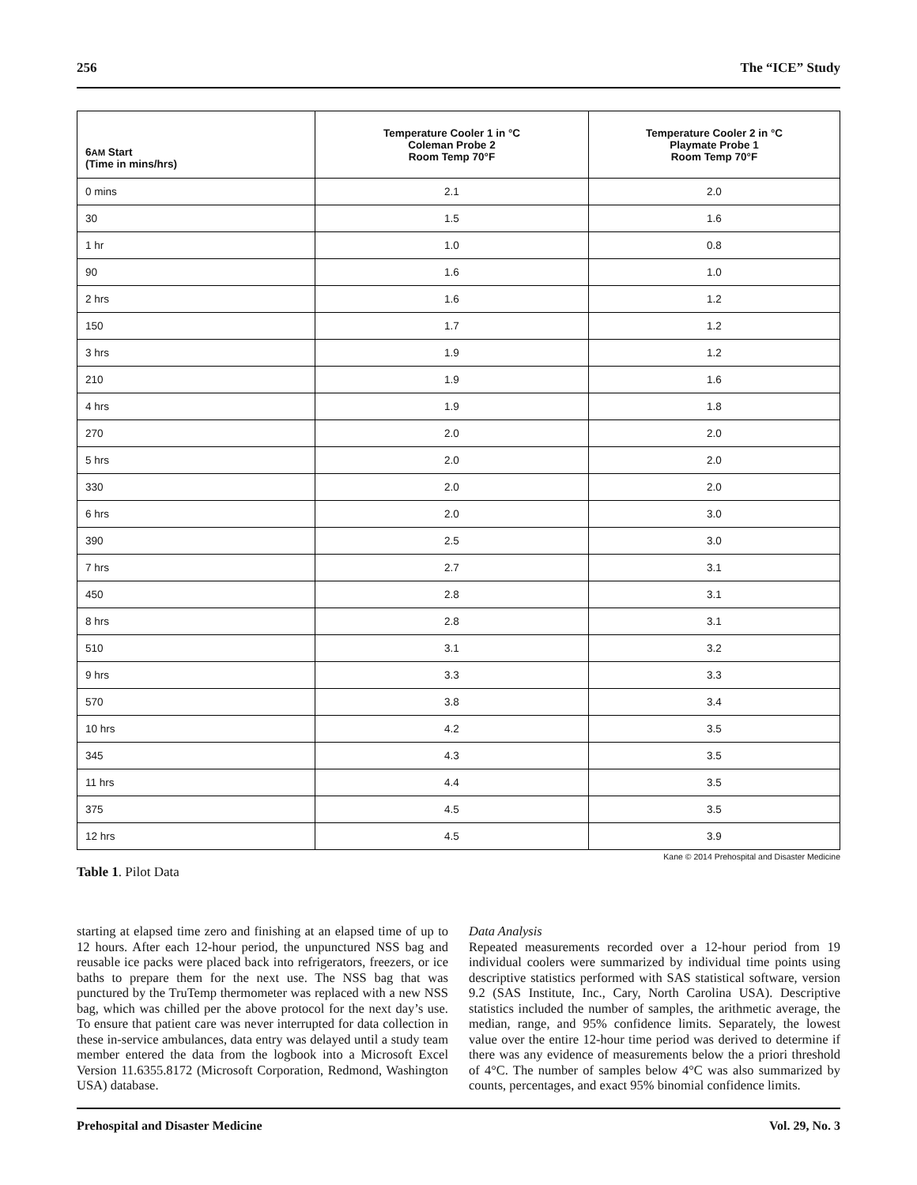256 The “ICE” Study
| 6 AM Start (Time in mins/hrs) | Temperature Cooler 1 in °C Coleman Probe 2 Room Temp 70°F | Temperature Cooler 2 in °C Playmate Probe 1 Room Temp 70°F |
| --- | --- | --- |
| 0 mins | 2.1 | 2.0 |
| 30 | 1.5 | 1.6 |
| 1 hr | 1.0 | 0.8 |
| 90 | 1.6 | 1.0 |
| 2 hrs | 1.6 | 1.2 |
| 150 | 1.7 | 1.2 |
| 3 hrs | 1.9 | 1.2 |
| 210 | 1.9 | 1.6 |
| 4 hrs | 1.9 | 1.8 |
| 270 | 2.0 | 2.0 |
| 5 hrs | 2.0 | 2.0 |
| 330 | 2.0 | 2.0 |
| 6 hrs | 2.0 | 3.0 |
| 390 | 2.5 | 3.0 |
| 7 hrs | 2.7 | 3.1 |
| 450 | 2.8 | 3.1 |
| 8 hrs | 2.8 | 3.1 |
| 510 | 3.1 | 3.2 |
| 9 hrs | 3.3 | 3.3 |
| 570 | 3.8 | 3.4 |
| 10 hrs | 4.2 | 3.5 |
| 345 | 4.3 | 3.5 |
| 11 hrs | 4.4 | 3.5 |
| 375 | 4.5 | 3.5 |
| 12 hrs | 4.5 | 3.9 |
Kane © 2014 Prehospital and Disaster Medicine
Table 1. Pilot Data
starting at elapsed time zero and finishing at an elapsed time of up to 12 hours. After each 12-hour period, the unpunctured NSS bag and reusable ice packs were placed back into refrigerators, freezers, or ice baths to prepare them for the next use. The NSS bag that was punctured by the TruTemp thermometer was replaced with a new NSS bag, which was chilled per the above protocol for the next day’s use. To ensure that patient care was never interrupted for data collection in these in-service ambulances, data entry was delayed until a study team member entered the data from the logbook into a Microsoft Excel Version 11.6355.8172 (Microsoft Corporation, Redmond, Washington USA) database.
Data Analysis
Repeated measurements recorded over a 12-hour period from 19 individual coolers were summarized by individual time points using descriptive statistics performed with SAS statistical software, version 9.2 (SAS Institute, Inc., Cary, North Carolina USA). Descriptive statistics included the number of samples, the arithmetic average, the median, range, and 95% confidence limits. Separately, the lowest value over the entire 12-hour time period was derived to determine if there was any evidence of measurements below the a priori threshold of 4°C. The number of samples below 4°C was also summarized by counts, percentages, and exact 95% binomial confidence limits.
Prehospital and Disaster Medicine Vol. 29, No. 3